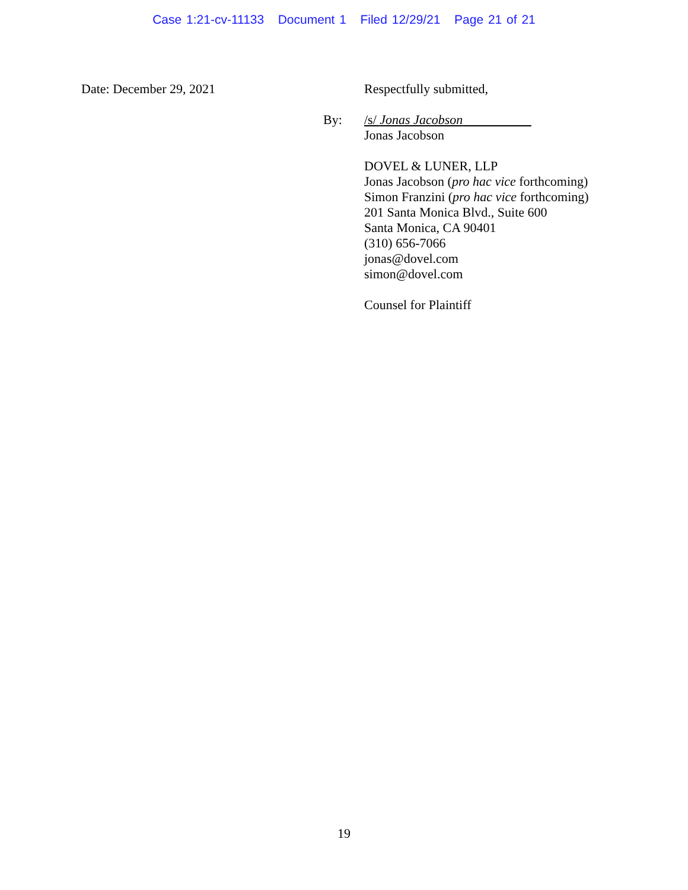Case 1:21-cv-11133 Document 1 Filed 12/29/21 Page 21 of 21
Date: December 29, 2021 Respectfully submitted,
By:
/s/ Jonas Jacobson
Jonas Jacobson
DOVEL & LUNER, LLP
Jonas Jacobson (pro hac vice forthcoming)
Simon Franzini (pro hac vice forthcoming)
201 Santa Monica Blvd., Suite 600
Santa Monica, CA 90401
(310) 656-7066
jonas@dovel.com
simon@dovel.com
Counsel for Plaintiff
19